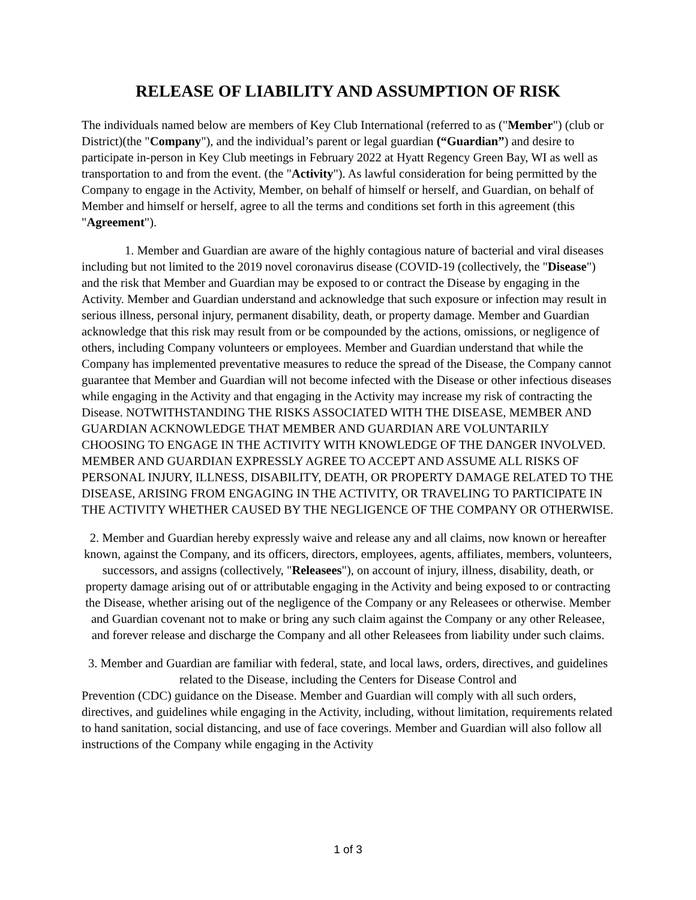RELEASE OF LIABILITY AND ASSUMPTION OF RISK
The individuals named below are members of Key Club International (referred to as ("Member") (club or District)(the "Company"), and the individual’s parent or legal guardian (“Guardian”) and desire to participate in-person in Key Club meetings in February 2022 at Hyatt Regency Green Bay, WI as well as transportation to and from the event. (the "Activity"). As lawful consideration for being permitted by the Company to engage in the Activity, Member, on behalf of himself or herself, and Guardian, on behalf of Member and himself or herself, agree to all the terms and conditions set forth in this agreement (this "Agreement").
1. Member and Guardian are aware of the highly contagious nature of bacterial and viral diseases including but not limited to the 2019 novel coronavirus disease (COVID-19 (collectively, the "Disease") and the risk that Member and Guardian may be exposed to or contract the Disease by engaging in the Activity. Member and Guardian understand and acknowledge that such exposure or infection may result in serious illness, personal injury, permanent disability, death, or property damage. Member and Guardian acknowledge that this risk may result from or be compounded by the actions, omissions, or negligence of others, including Company volunteers or employees. Member and Guardian understand that while the Company has implemented preventative measures to reduce the spread of the Disease, the Company cannot guarantee that Member and Guardian will not become infected with the Disease or other infectious diseases while engaging in the Activity and that engaging in the Activity may increase my risk of contracting the Disease. NOTWITHSTANDING THE RISKS ASSOCIATED WITH THE DISEASE, MEMBER AND GUARDIAN ACKNOWLEDGE THAT MEMBER AND GUARDIAN ARE VOLUNTARILY CHOOSING TO ENGAGE IN THE ACTIVITY WITH KNOWLEDGE OF THE DANGER INVOLVED. MEMBER AND GUARDIAN EXPRESSLY AGREE TO ACCEPT AND ASSUME ALL RISKS OF PERSONAL INJURY, ILLNESS, DISABILITY, DEATH, OR PROPERTY DAMAGE RELATED TO THE DISEASE, ARISING FROM ENGAGING IN THE ACTIVITY, OR TRAVELING TO PARTICIPATE IN THE ACTIVITY WHETHER CAUSED BY THE NEGLIGENCE OF THE COMPANY OR OTHERWISE.
2. Member and Guardian hereby expressly waive and release any and all claims, now known or hereafter known, against the Company, and its officers, directors, employees, agents, affiliates, members, volunteers, successors, and assigns (collectively, "Releasees"), on account of injury, illness, disability, death, or property damage arising out of or attributable engaging in the Activity and being exposed to or contracting the Disease, whether arising out of the negligence of the Company or any Releasees or otherwise. Member and Guardian covenant not to make or bring any such claim against the Company or any other Releasee, and forever release and discharge the Company and all other Releasees from liability under such claims.
3. Member and Guardian are familiar with federal, state, and local laws, orders, directives, and guidelines related to the Disease, including the Centers for Disease Control and
Prevention (CDC) guidance on the Disease. Member and Guardian will comply with all such orders, directives, and guidelines while engaging in the Activity, including, without limitation, requirements related to hand sanitation, social distancing, and use of face coverings. Member and Guardian will also follow all instructions of the Company while engaging in the Activity
1 of 3